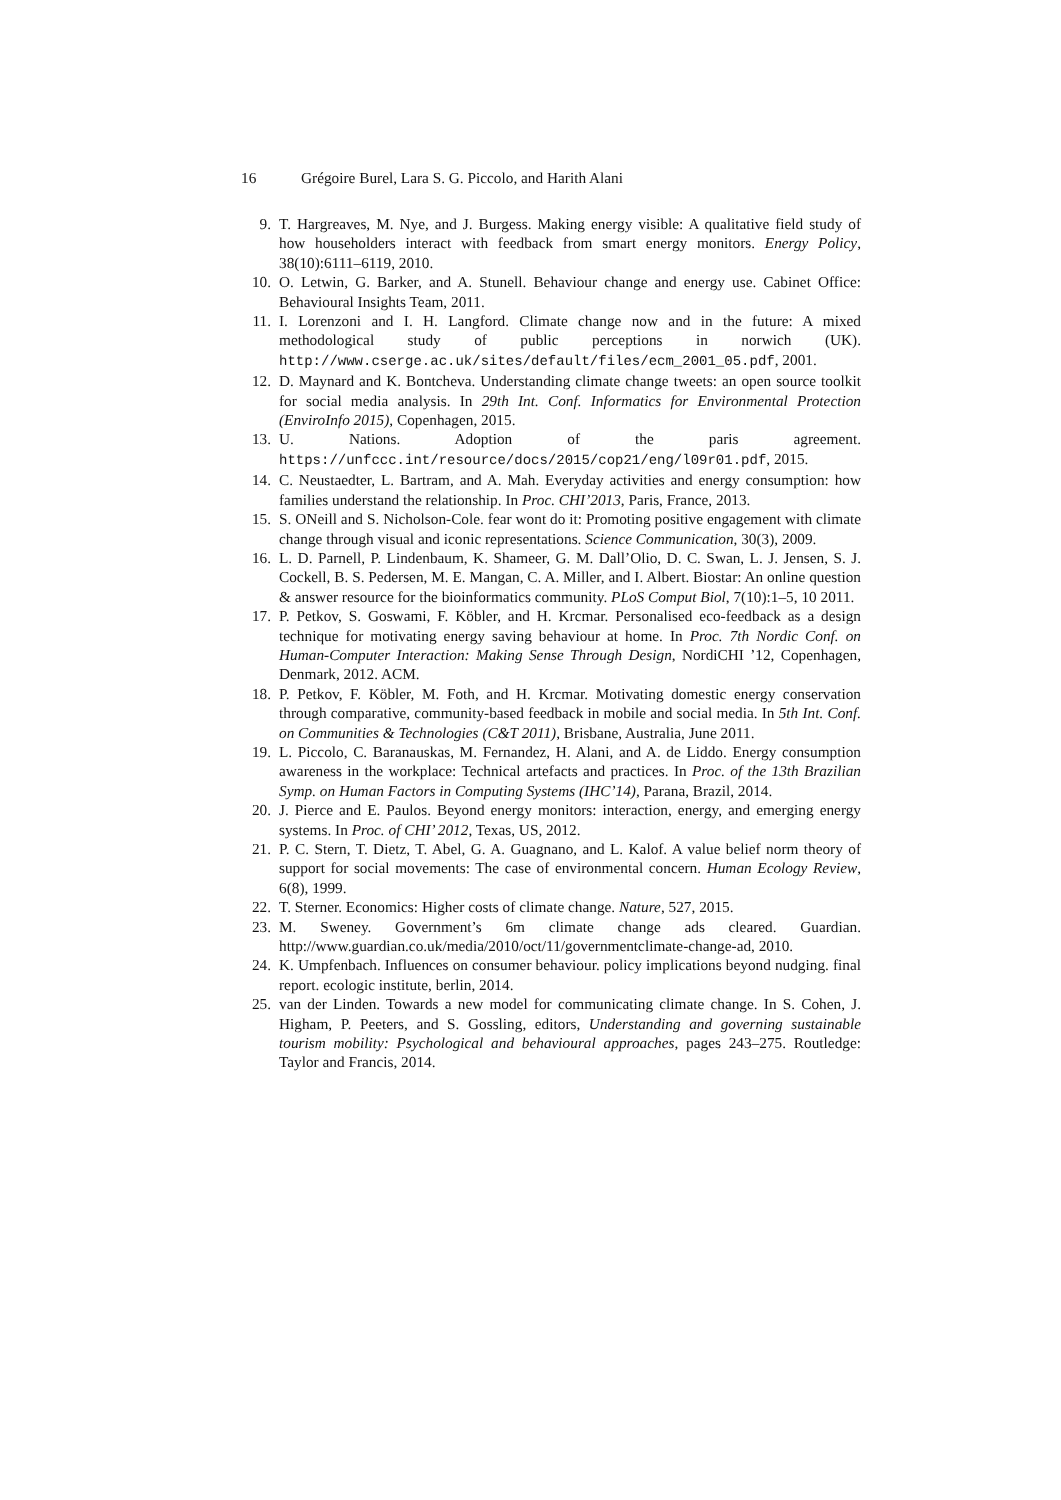16 Grégoire Burel, Lara S. G. Piccolo, and Harith Alani
9. T. Hargreaves, M. Nye, and J. Burgess. Making energy visible: A qualitative field study of how householders interact with feedback from smart energy monitors. Energy Policy, 38(10):6111–6119, 2010.
10. O. Letwin, G. Barker, and A. Stunell. Behaviour change and energy use. Cabinet Office: Behavioural Insights Team, 2011.
11. I. Lorenzoni and I. H. Langford. Climate change now and in the future: A mixed methodological study of public perceptions in norwich (UK). http://www.cserge.ac.uk/sites/default/files/ecm_2001_05.pdf, 2001.
12. D. Maynard and K. Bontcheva. Understanding climate change tweets: an open source toolkit for social media analysis. In 29th Int. Conf. Informatics for Environmental Protection (EnviroInfo 2015), Copenhagen, 2015.
13. U. Nations. Adoption of the paris agreement. https://unfccc.int/resource/docs/2015/cop21/eng/l09r01.pdf, 2015.
14. C. Neustaedter, L. Bartram, and A. Mah. Everyday activities and energy consumption: how families understand the relationship. In Proc. CHI’2013, Paris, France, 2013.
15. S. ONeill and S. Nicholson-Cole. fear wont do it: Promoting positive engagement with climate change through visual and iconic representations. Science Communication, 30(3), 2009.
16. L. D. Parnell, P. Lindenbaum, K. Shameer, G. M. Dall’Olio, D. C. Swan, L. J. Jensen, S. J. Cockell, B. S. Pedersen, M. E. Mangan, C. A. Miller, and I. Albert. Biostar: An online question & answer resource for the bioinformatics community. PLoS Comput Biol, 7(10):1–5, 10 2011.
17. P. Petkov, S. Goswami, F. Köbler, and H. Krcmar. Personalised eco-feedback as a design technique for motivating energy saving behaviour at home. In Proc. 7th Nordic Conf. on Human-Computer Interaction: Making Sense Through Design, NordiCHI ’12, Copenhagen, Denmark, 2012. ACM.
18. P. Petkov, F. Köbler, M. Foth, and H. Krcmar. Motivating domestic energy conservation through comparative, community-based feedback in mobile and social media. In 5th Int. Conf. on Communities & Technologies (C&T 2011), Brisbane, Australia, June 2011.
19. L. Piccolo, C. Baranauskas, M. Fernandez, H. Alani, and A. de Liddo. Energy consumption awareness in the workplace: Technical artefacts and practices. In Proc. of the 13th Brazilian Symp. on Human Factors in Computing Systems (IHC’14), Parana, Brazil, 2014.
20. J. Pierce and E. Paulos. Beyond energy monitors: interaction, energy, and emerging energy systems. In Proc. of CHI’ 2012, Texas, US, 2012.
21. P. C. Stern, T. Dietz, T. Abel, G. A. Guagnano, and L. Kalof. A value belief norm theory of support for social movements: The case of environmental concern. Human Ecology Review, 6(8), 1999.
22. T. Sterner. Economics: Higher costs of climate change. Nature, 527, 2015.
23. M. Sweney. Government’s 6m climate change ads cleared. Guardian. http://www.guardian.co.uk/media/2010/oct/11/governmentclimate-change-ad, 2010.
24. K. Umpfenbach. Influences on consumer behaviour. policy implications beyond nudging. final report. ecologic institute, berlin, 2014.
25. van der Linden. Towards a new model for communicating climate change. In S. Cohen, J. Higham, P. Peeters, and S. Gossling, editors, Understanding and governing sustainable tourism mobility: Psychological and behavioural approaches, pages 243–275. Routledge: Taylor and Francis, 2014.